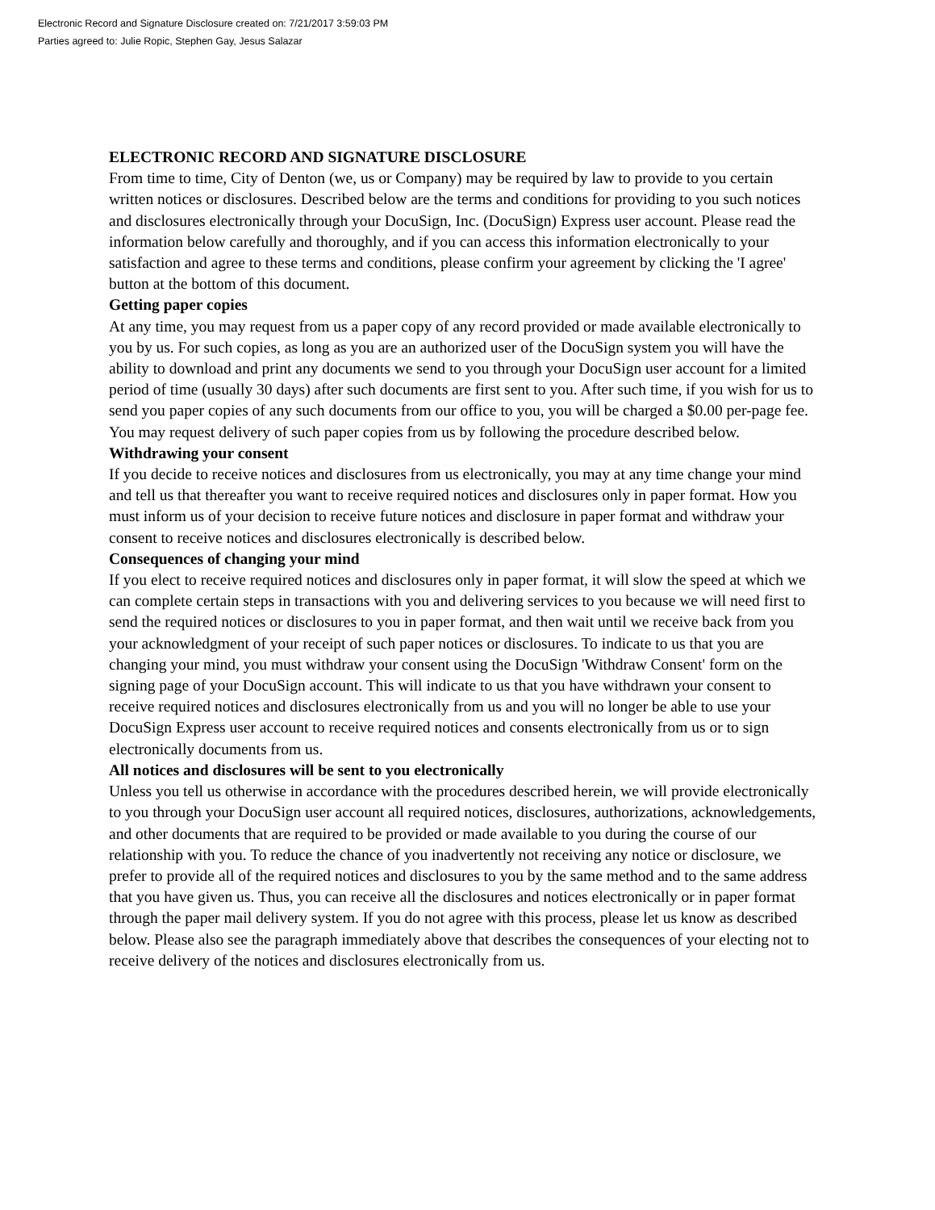Electronic Record and Signature Disclosure created on: 7/21/2017 3:59:03 PM
Parties agreed to: Julie Ropic, Stephen Gay, Jesus Salazar
ELECTRONIC RECORD AND SIGNATURE DISCLOSURE
From time to time, City of Denton (we, us or Company) may be required by law to provide to you certain written notices or disclosures. Described below are the terms and conditions for providing to you such notices and disclosures electronically through your DocuSign, Inc. (DocuSign) Express user account. Please read the information below carefully and thoroughly, and if you can access this information electronically to your satisfaction and agree to these terms and conditions, please confirm your agreement by clicking the 'I agree' button at the bottom of this document.
Getting paper copies
At any time, you may request from us a paper copy of any record provided or made available electronically to you by us. For such copies, as long as you are an authorized user of the DocuSign system you will have the ability to download and print any documents we send to you through your DocuSign user account for a limited period of time (usually 30 days) after such documents are first sent to you. After such time, if you wish for us to send you paper copies of any such documents from our office to you, you will be charged a $0.00 per-page fee. You may request delivery of such paper copies from us by following the procedure described below.
Withdrawing your consent
If you decide to receive notices and disclosures from us electronically, you may at any time change your mind and tell us that thereafter you want to receive required notices and disclosures only in paper format. How you must inform us of your decision to receive future notices and disclosure in paper format and withdraw your consent to receive notices and disclosures electronically is described below.
Consequences of changing your mind
If you elect to receive required notices and disclosures only in paper format, it will slow the speed at which we can complete certain steps in transactions with you and delivering services to you because we will need first to send the required notices or disclosures to you in paper format, and then wait until we receive back from you your acknowledgment of your receipt of such paper notices or disclosures. To indicate to us that you are changing your mind, you must withdraw your consent using the DocuSign 'Withdraw Consent' form on the signing page of your DocuSign account. This will indicate to us that you have withdrawn your consent to receive required notices and disclosures electronically from us and you will no longer be able to use your DocuSign Express user account to receive required notices and consents electronically from us or to sign electronically documents from us.
All notices and disclosures will be sent to you electronically
Unless you tell us otherwise in accordance with the procedures described herein, we will provide electronically to you through your DocuSign user account all required notices, disclosures, authorizations, acknowledgements, and other documents that are required to be provided or made available to you during the course of our relationship with you. To reduce the chance of you inadvertently not receiving any notice or disclosure, we prefer to provide all of the required notices and disclosures to you by the same method and to the same address that you have given us. Thus, you can receive all the disclosures and notices electronically or in paper format through the paper mail delivery system. If you do not agree with this process, please let us know as described below. Please also see the paragraph immediately above that describes the consequences of your electing not to receive delivery of the notices and disclosures electronically from us.